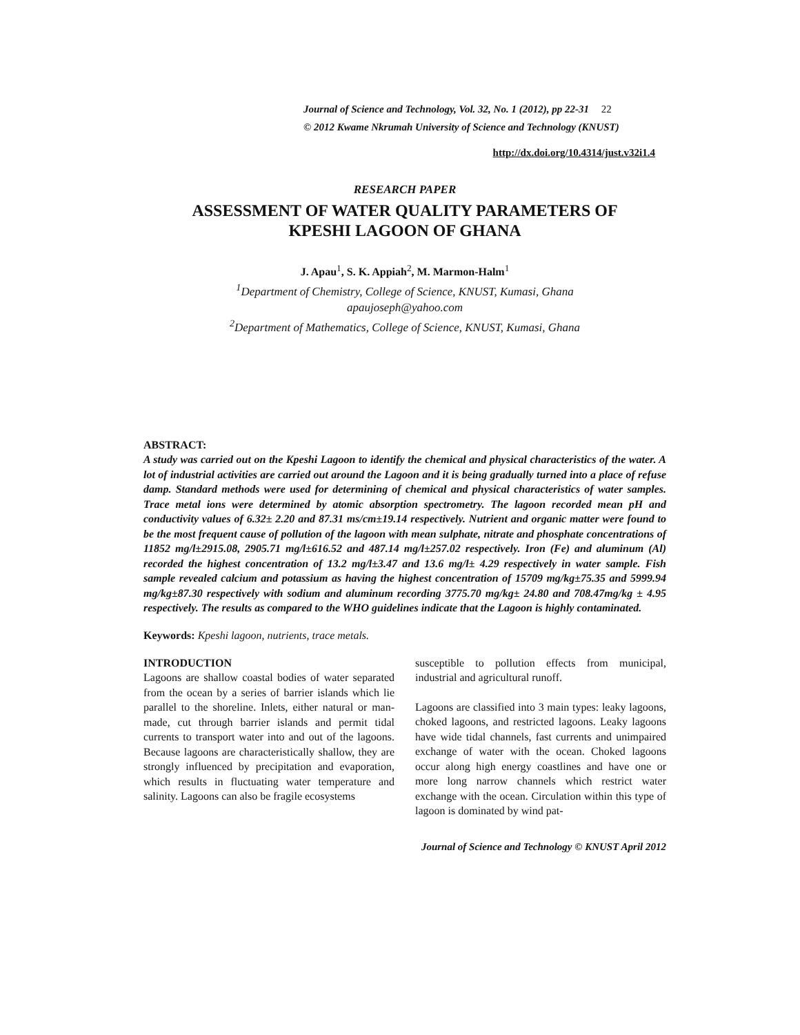Journal of Science and Technology, Vol. 32, No. 1 (2012), pp 22-31 22
© 2012 Kwame Nkrumah University of Science and Technology (KNUST)
http://dx.doi.org/10.4314/just.v32i1.4
RESEARCH PAPER
ASSESSMENT OF WATER QUALITY PARAMETERS OF
KPESHI LAGOON OF GHANA
J. Apau<sup>1</sup>, S. K. Appiah<sup>2</sup>, M. Marmon-Halm<sup>1</sup>
<sup>1</sup> Department of Chemistry, College of Science, KNUST, Kumasi, Ghana
apaujoseph@yahoo.com
<sup>2</sup> Department of Mathematics, College of Science, KNUST, Kumasi, Ghana
ABSTRACT:
A study was carried out on the Kpeshi Lagoon to identify the chemical and physical characteristics of the water. A lot of industrial activities are carried out around the Lagoon and it is being gradually turned into a place of refuse damp. Standard methods were used for determining of chemical and physical characteristics of water samples. Trace metal ions were determined by atomic absorption spectrometry. The lagoon recorded mean pH and conductivity values of 6.32± 2.20 and 87.31 ms/cm±19.14 respectively. Nutrient and organic matter were found to be the most frequent cause of pollution of the lagoon with mean sulphate, nitrate and phosphate concentrations of 11852 mg/l±2915.08, 2905.71 mg/l±616.52 and 487.14 mg/l±257.02 respectively. Iron (Fe) and aluminum (Al) recorded the highest concentration of 13.2 mg/l±3.47 and 13.6 mg/l± 4.29 respectively in water sample. Fish sample revealed calcium and potassium as having the highest concentration of 15709 mg/kg±75.35 and 5999.94 mg/kg±87.30 respectively with sodium and aluminum recording 3775.70 mg/kg± 24.80 and 708.47mg/kg ± 4.95 respectively. The results as compared to the WHO guidelines indicate that the Lagoon is highly contaminated.
Keywords: Kpeshi lagoon, nutrients, trace metals.
INTRODUCTION
Lagoons are shallow coastal bodies of water separated from the ocean by a series of barrier islands which lie parallel to the shoreline. Inlets, either natural or man-made, cut through barrier islands and permit tidal currents to transport water into and out of the lagoons. Because lagoons are characteristically shallow, they are strongly influenced by precipitation and evaporation, which results in fluctuating water temperature and salinity. Lagoons can also be fragile ecosystems
susceptible to pollution effects from municipal, industrial and agricultural runoff.
Lagoons are classified into 3 main types: leaky lagoons, choked lagoons, and restricted lagoons. Leaky lagoons have wide tidal channels, fast currents and unimpaired exchange of water with the ocean. Choked lagoons occur along high energy coastlines and have one or more long narrow channels which restrict water exchange with the ocean. Circulation within this type of lagoon is dominated by wind pat-
Journal of Science and Technology © KNUST April 2012